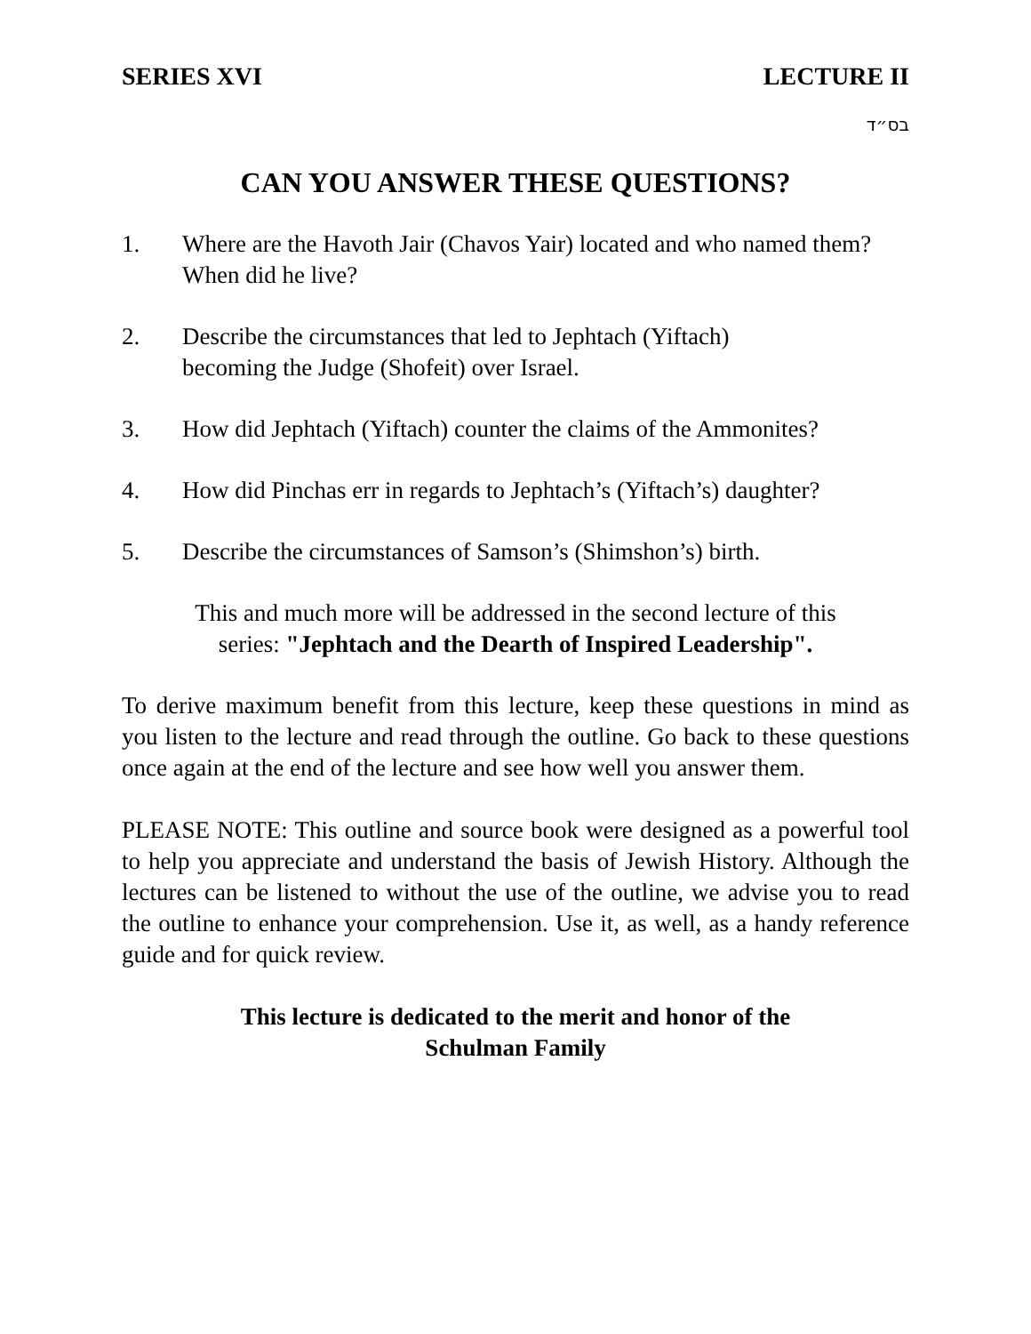SERIES XVI LECTURE II
בס״ד
CAN YOU ANSWER THESE QUESTIONS?
1. Where are the Havoth Jair (Chavos Yair) located and who named them? When did he live?
2. Describe the circumstances that led to Jephtach (Yiftach)
becoming the Judge (Shofeit) over Israel.
3. How did Jephtach (Yiftach) counter the claims of the Ammonites?
4. How did Pinchas err in regards to Jephtach’s (Yiftach’s) daughter?
5. Describe the circumstances of Samson’s (Shimshon’s) birth.
This and much more will be addressed in the second lecture of this
series: "Jephtach and the Dearth of Inspired Leadership".
To derive maximum benefit from this lecture, keep these questions in mind as you listen to the lecture and read through the outline. Go back to these questions once again at the end of the lecture and see how well you answer them.
PLEASE NOTE: This outline and source book were designed as a powerful tool to help you appreciate and understand the basis of Jewish History. Although the lectures can be listened to without the use of the outline, we advise you to read the outline to enhance your comprehension. Use it, as well, as a handy reference guide and for quick review.
This lecture is dedicated to the merit and honor of the
Schulman Family